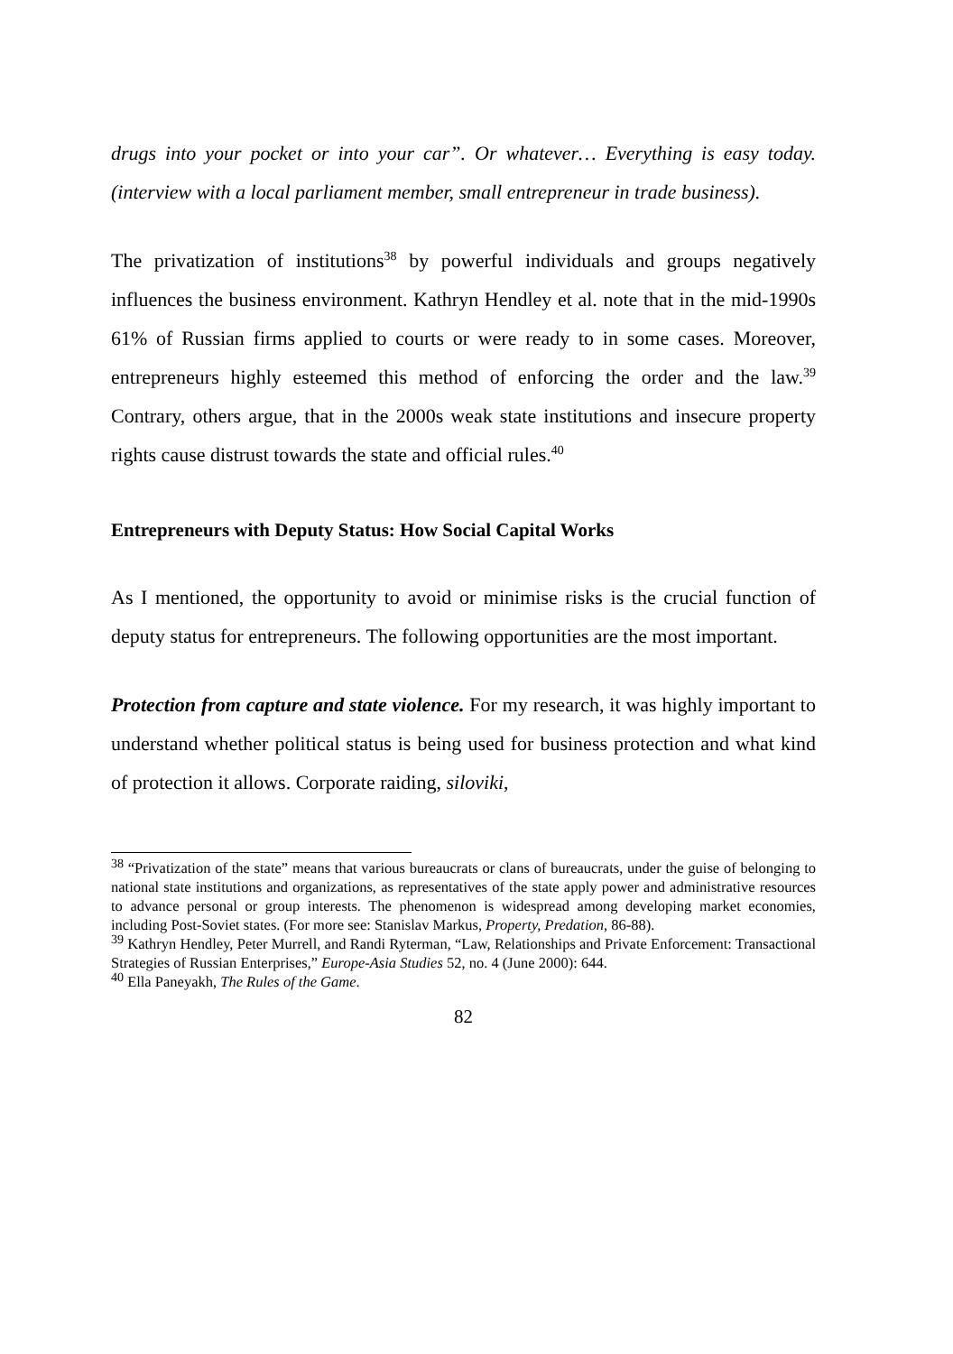drugs into your pocket or into your car”. Or whatever… Everything is easy today. (interview with a local parliament member, small entrepreneur in trade business).
The privatization of institutions<sup>38</sup> by powerful individuals and groups negatively influences the business environment. Kathryn Hendley et al. note that in the mid-1990s 61% of Russian firms applied to courts or were ready to in some cases. Moreover, entrepreneurs highly esteemed this method of enforcing the order and the law.<sup>39</sup> Contrary, others argue, that in the 2000s weak state institutions and insecure property rights cause distrust towards the state and official rules.<sup>40</sup>
Entrepreneurs with Deputy Status: How Social Capital Works
As I mentioned, the opportunity to avoid or minimise risks is the crucial function of deputy status for entrepreneurs. The following opportunities are the most important.
Protection from capture and state violence. For my research, it was highly important to understand whether political status is being used for business protection and what kind of protection it allows. Corporate raiding, siloviki,
<sup>38</sup> “Privatization of the state” means that various bureaucrats or clans of bureaucrats, under the guise of belonging to national state institutions and organizations, as representatives of the state apply power and administrative resources to advance personal or group interests. The phenomenon is widespread among developing market economies, including Post-Soviet states. (For more see: Stanislav Markus, Property, Predation, 86-88).
<sup>39</sup> Kathryn Hendley, Peter Murrell, and Randi Ryterman, “Law, Relationships and Private Enforcement: Transactional Strategies of Russian Enterprises,” Europe-Asia Studies 52, no. 4 (June 2000): 644.
<sup>40</sup> Ella Paneyakh, The Rules of the Game.
82